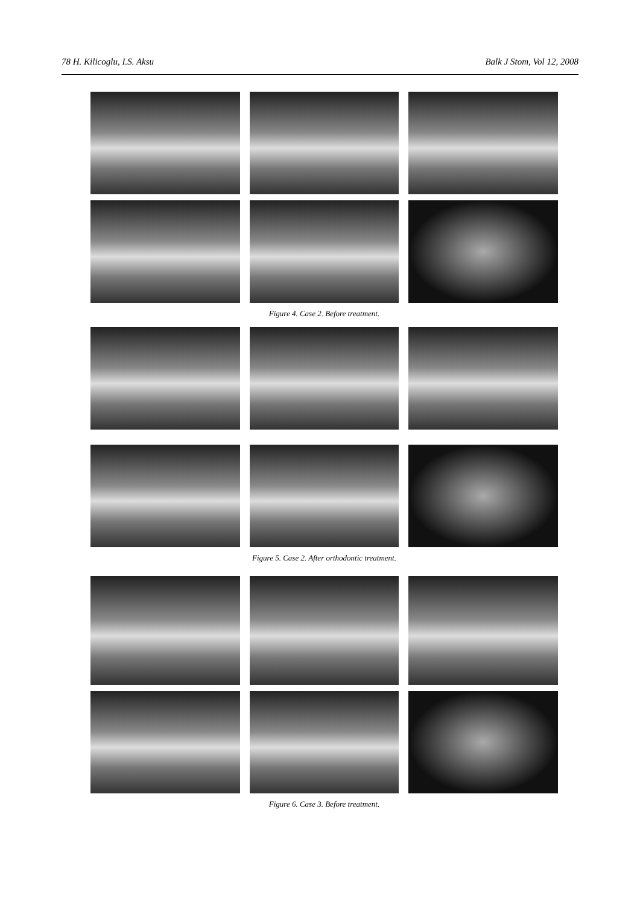78 H. Kilicoglu, I.S. Aksu Balk J Stom, Vol 12, 2008
Figure 4. Case 2. Before treatment.
Figure 5. Case 2. After orthodontic treatment.
Figure 6. Case 3. Before treatment.